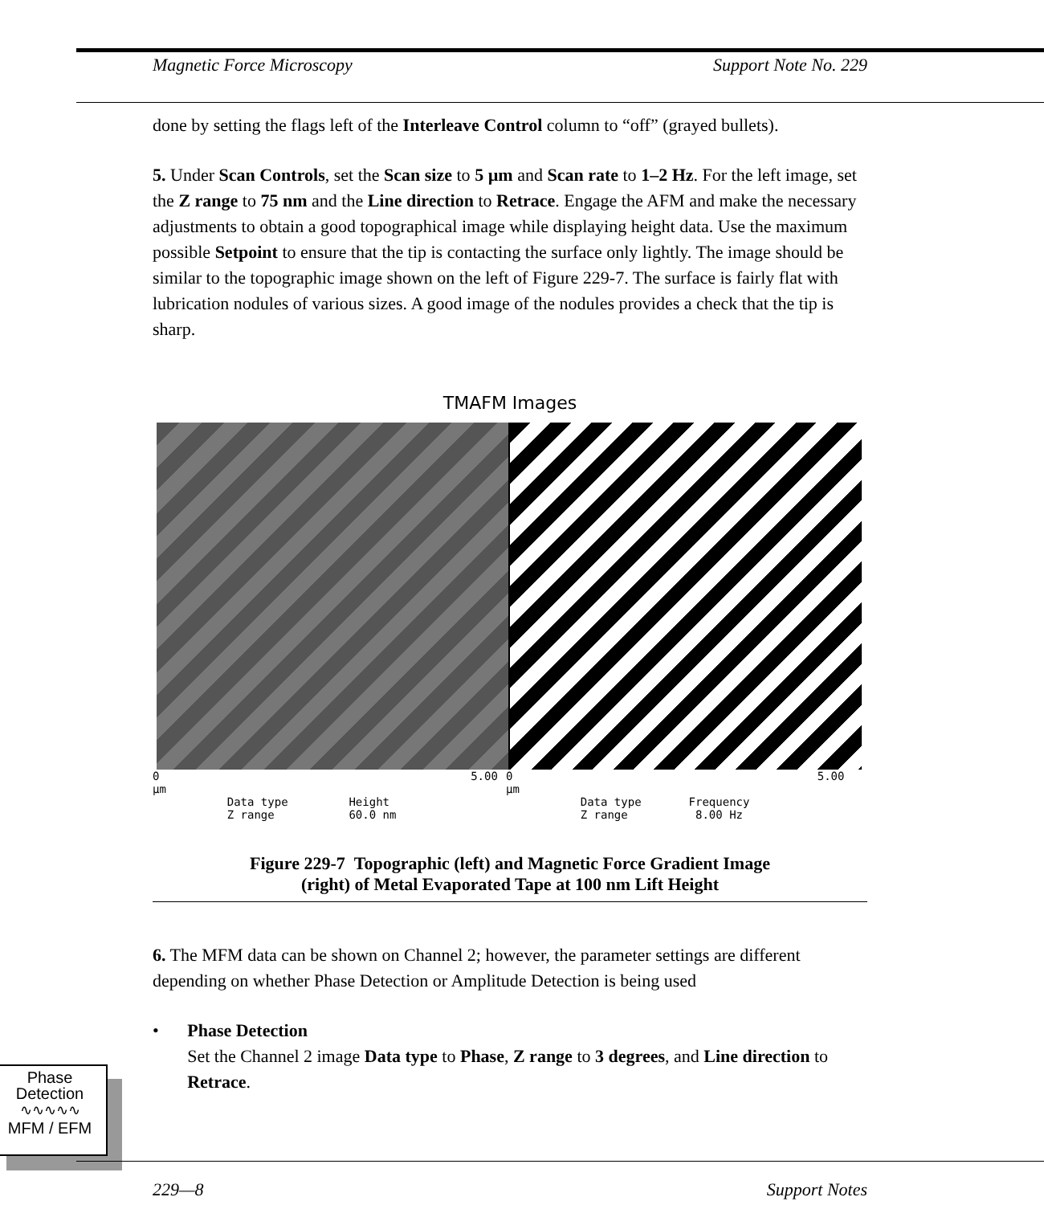Magnetic Force Microscopy Support Note No. 229
done by setting the flags left of the Interleave Control column to “off” (grayed bullets).
5. Under Scan Controls, set the Scan size to 5 µm and Scan rate to 1–2 Hz. For the left image, set the Z range to 75 nm and the Line direction to Retrace. Engage the AFM and make the necessary adjustments to obtain a good topographical image while displaying height data. Use the maximum possible Setpoint to ensure that the tip is contacting the surface only lightly. The image should be similar to the topographic image shown on the left of Figure 229-7. The surface is fairly flat with lubrication nodules of various sizes. A good image of the nodules provides a check that the tip is sharp.
TMAFM Images
0 5.00 µm
Data type Height
Z range 60.0 nm
0 5.00 µm
Data type Frequency
Z range 8.00 Hz
Figure 229-7 Topographic (left) and Magnetic Force Gradient Image
(right) of Metal Evaporated Tape at 100 nm Lift Height
6. The MFM data can be shown on Channel 2; however, the parameter settings are different depending on whether Phase Detection or Amplitude Detection is being used
• Phase Detection
Set the Channel 2 image Data type to Phase, Z range to 3 degrees, and Line direction to Retrace.
Phase
Detection
∿∿∿∿∿
MFM / EFM
229—8 Support Notes